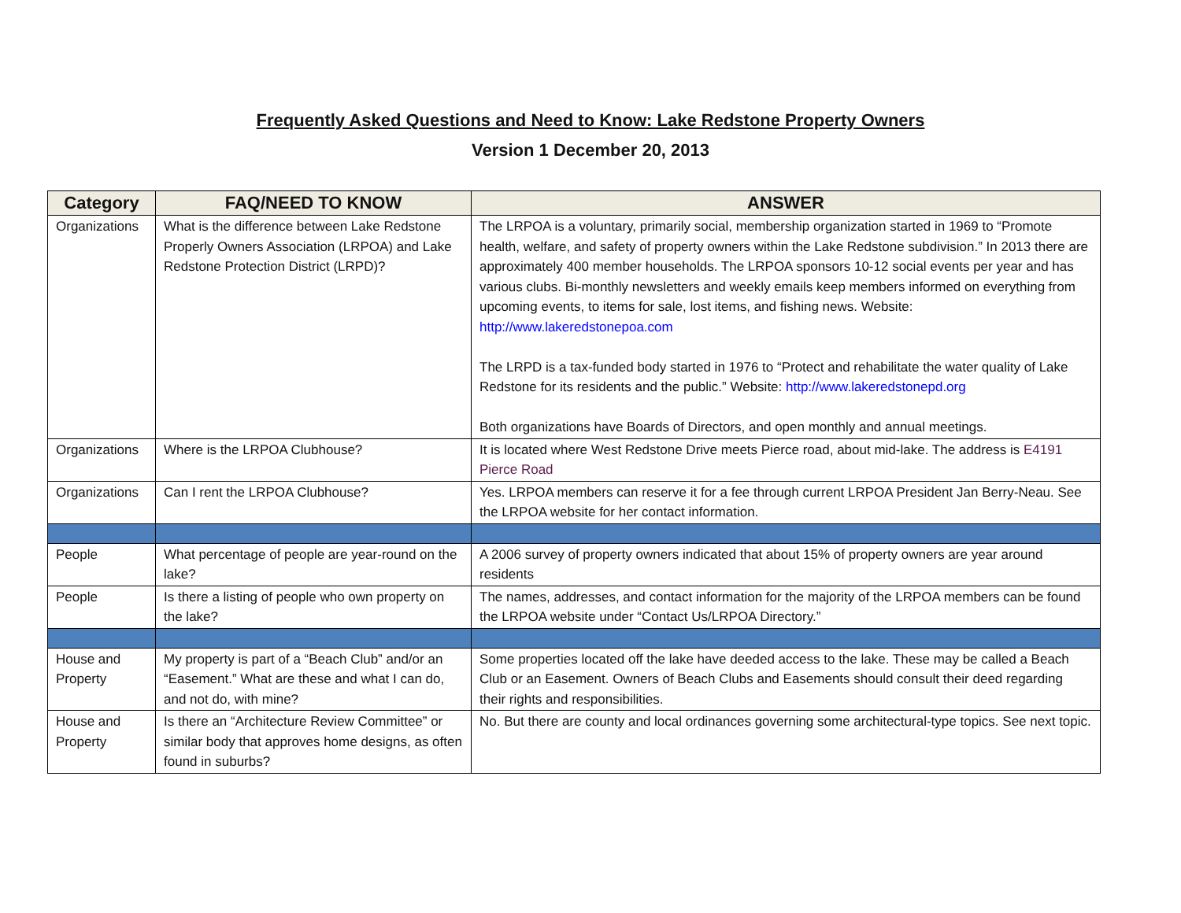Frequently Asked Questions and Need to Know: Lake Redstone Property Owners
Version 1 December 20, 2013
| Category | FAQ/NEED TO KNOW | ANSWER |
| --- | --- | --- |
| Organizations | What is the difference between Lake Redstone Properly Owners Association (LRPOA) and Lake Redstone Protection District (LRPD)? | The LRPOA is a voluntary, primarily social, membership organization started in 1969 to “Promote health, welfare, and safety of property owners within the Lake Redstone subdivision.” In 2013 there are approximately 400 member households. The LRPOA sponsors 10-12 social events per year and has various clubs. Bi-monthly newsletters and weekly emails keep members informed on everything from upcoming events, to items for sale, lost items, and fishing news. Website: http://www.lakeredstonepoa.com The LRPD is a tax-funded body started in 1976 to “Protect and rehabilitate the water quality of Lake Redstone for its residents and the public.” Website: http://www.lakeredstonepd.org Both organizations have Boards of Directors, and open monthly and annual meetings. |
| Organizations | Where is the LRPOA Clubhouse? | It is located where West Redstone Drive meets Pierce road, about mid-lake. The address is E4191 Pierce Road |
| Organizations | Can I rent the LRPOA Clubhouse? | Yes. LRPOA members can reserve it for a fee through current LRPOA President Jan Berry-Neau. See the LRPOA website for her contact information. |
| People | What percentage of people are year-round on the lake? | A 2006 survey of property owners indicated that about 15% of property owners are year around residents |
| People | Is there a listing of people who own property on the lake? | The names, addresses, and contact information for the majority of the LRPOA members can be found the LRPOA website under “Contact Us/LRPOA Directory.” |
| House and Property | My property is part of a “Beach Club” and/or an “Easement.” What are these and what I can do, and not do, with mine? | Some properties located off the lake have deeded access to the lake. These may be called a Beach Club or an Easement. Owners of Beach Clubs and Easements should consult their deed regarding their rights and responsibilities. |
| House and Property | Is there an “Architecture Review Committee” or similar body that approves home designs, as often found in suburbs? | No. But there are county and local ordinances governing some architectural-type topics. See next topic. |